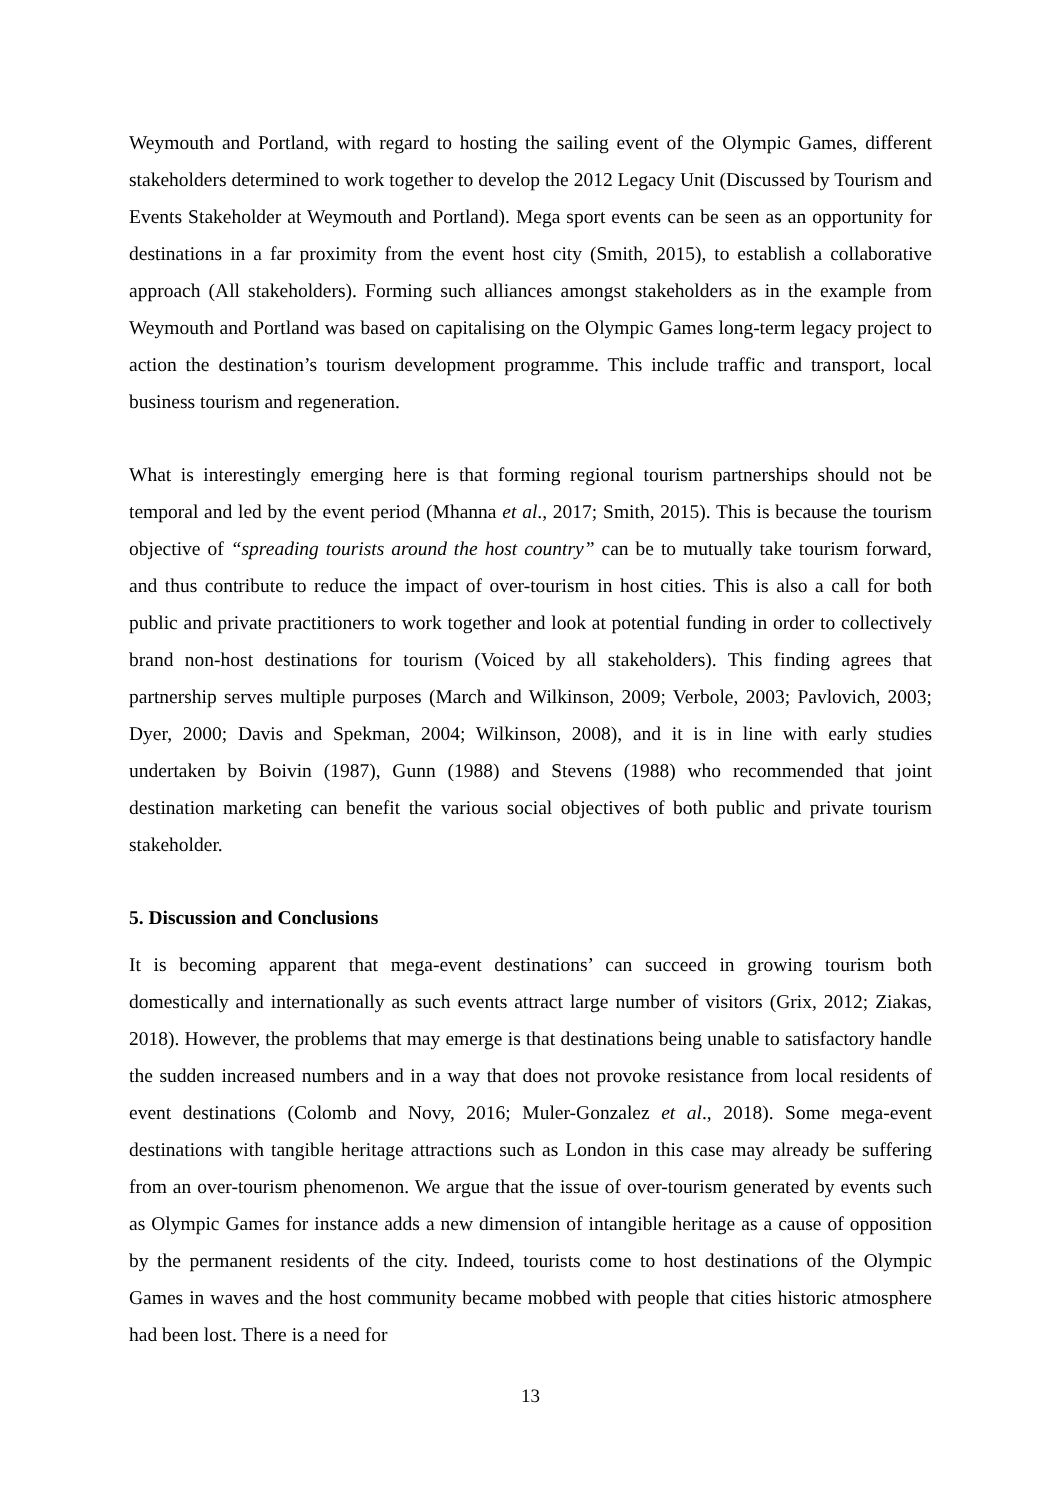Weymouth and Portland, with regard to hosting the sailing event of the Olympic Games, different stakeholders determined to work together to develop the 2012 Legacy Unit (Discussed by Tourism and Events Stakeholder at Weymouth and Portland). Mega sport events can be seen as an opportunity for destinations in a far proximity from the event host city (Smith, 2015), to establish a collaborative approach (All stakeholders). Forming such alliances amongst stakeholders as in the example from Weymouth and Portland was based on capitalising on the Olympic Games long-term legacy project to action the destination’s tourism development programme. This include traffic and transport, local business tourism and regeneration.
What is interestingly emerging here is that forming regional tourism partnerships should not be temporal and led by the event period (Mhanna et al., 2017; Smith, 2015). This is because the tourism objective of “spreading tourists around the host country” can be to mutually take tourism forward, and thus contribute to reduce the impact of over-tourism in host cities. This is also a call for both public and private practitioners to work together and look at potential funding in order to collectively brand non-host destinations for tourism (Voiced by all stakeholders). This finding agrees that partnership serves multiple purposes (March and Wilkinson, 2009; Verbole, 2003; Pavlovich, 2003; Dyer, 2000; Davis and Spekman, 2004; Wilkinson, 2008), and it is in line with early studies undertaken by Boivin (1987), Gunn (1988) and Stevens (1988) who recommended that joint destination marketing can benefit the various social objectives of both public and private tourism stakeholder.
5. Discussion and Conclusions
It is becoming apparent that mega-event destinations’ can succeed in growing tourism both domestically and internationally as such events attract large number of visitors (Grix, 2012; Ziakas, 2018). However, the problems that may emerge is that destinations being unable to satisfactory handle the sudden increased numbers and in a way that does not provoke resistance from local residents of event destinations (Colomb and Novy, 2016; Muler-Gonzalez et al., 2018). Some mega-event destinations with tangible heritage attractions such as London in this case may already be suffering from an over-tourism phenomenon. We argue that the issue of over-tourism generated by events such as Olympic Games for instance adds a new dimension of intangible heritage as a cause of opposition by the permanent residents of the city. Indeed, tourists come to host destinations of the Olympic Games in waves and the host community became mobbed with people that cities historic atmosphere had been lost. There is a need for
13